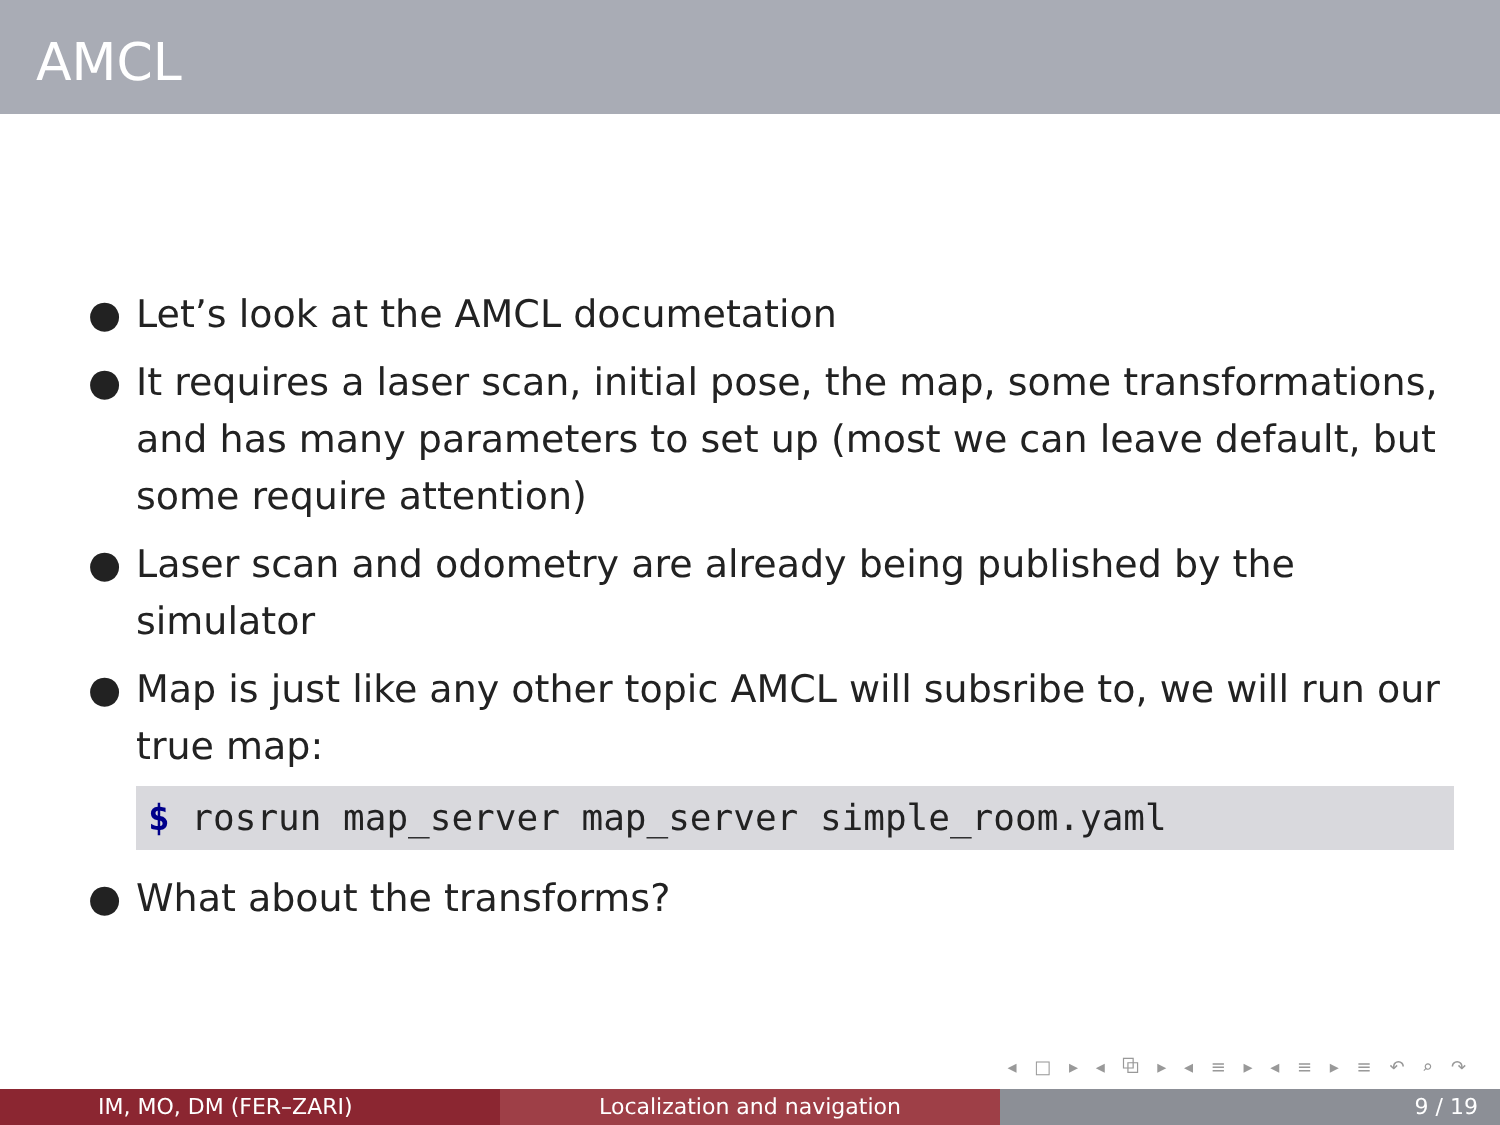AMCL
● Let’s look at the AMCL documetation
● It requires a laser scan, initial pose, the map, some transformations, and has many parameters to set up (most we can leave default, but some require attention)
● Laser scan and odometry are already being published by the simulator
● Map is just like any other topic AMCL will subsribe to, we will run our true map:
$ rosrun map_server map_server simple_room.yaml
● What about the transforms?
◂ □ ▸ ◂ ⧉ ▸ ◂ ≡ ▸ ◂ ≡ ▸ ≡ ↶ ⌕ ↷
IM, MO, DM (FER–ZARI) Localization and navigation 9 / 19